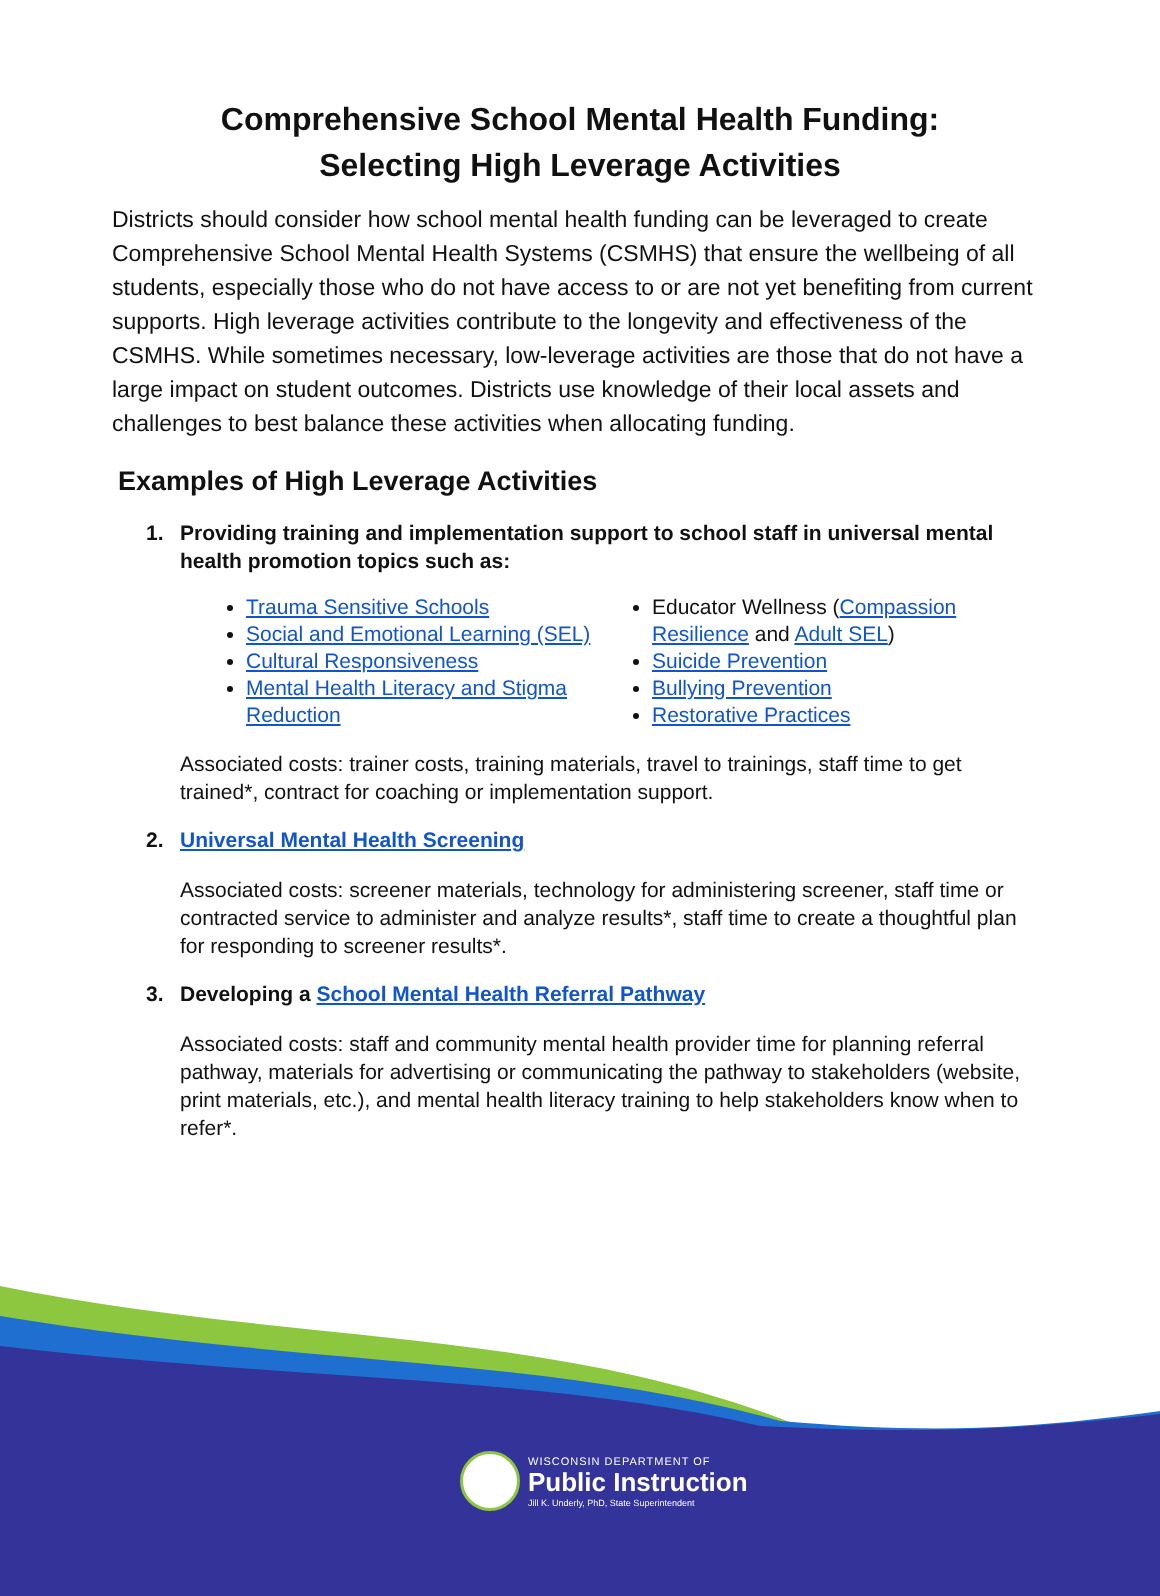Comprehensive School Mental Health Funding:
Selecting High Leverage Activities
Districts should consider how school mental health funding can be leveraged to create Comprehensive School Mental Health Systems (CSMHS) that ensure the wellbeing of all students, especially those who do not have access to or are not yet benefiting from current supports. High leverage activities contribute to the longevity and effectiveness of the CSMHS. While sometimes necessary, low-leverage activities are those that do not have a large impact on student outcomes. Districts use knowledge of their local assets and challenges to best balance these activities when allocating funding.
Examples of High Leverage Activities
1. Providing training and implementation support to school staff in universal mental
health promotion topics such as:
Trauma Sensitive Schools
Social and Emotional Learning (SEL)
Cultural Responsiveness
Mental Health Literacy and Stigma Reduction
Educator Wellness (Compassion Resilience and Adult SEL)
Suicide Prevention
Bullying Prevention
Restorative Practices
Associated costs: trainer costs, training materials, travel to trainings, staff time to get trained*, contract for coaching or implementation support.
2. Universal Mental Health Screening
Associated costs: screener materials, technology for administering screener, staff time or contracted service to administer and analyze results*, staff time to create a thoughtful plan for responding to screener results*.
3. Developing a School Mental Health Referral Pathway
Associated costs: staff and community mental health provider time for planning referral pathway, materials for advertising or communicating the pathway to stakeholders (website, print materials, etc.), and mental health literacy training to help stakeholders know when to refer*.
WISCONSIN DEPARTMENT OF
Public Instruction
Jill K. Underly, PhD, State Superintendent